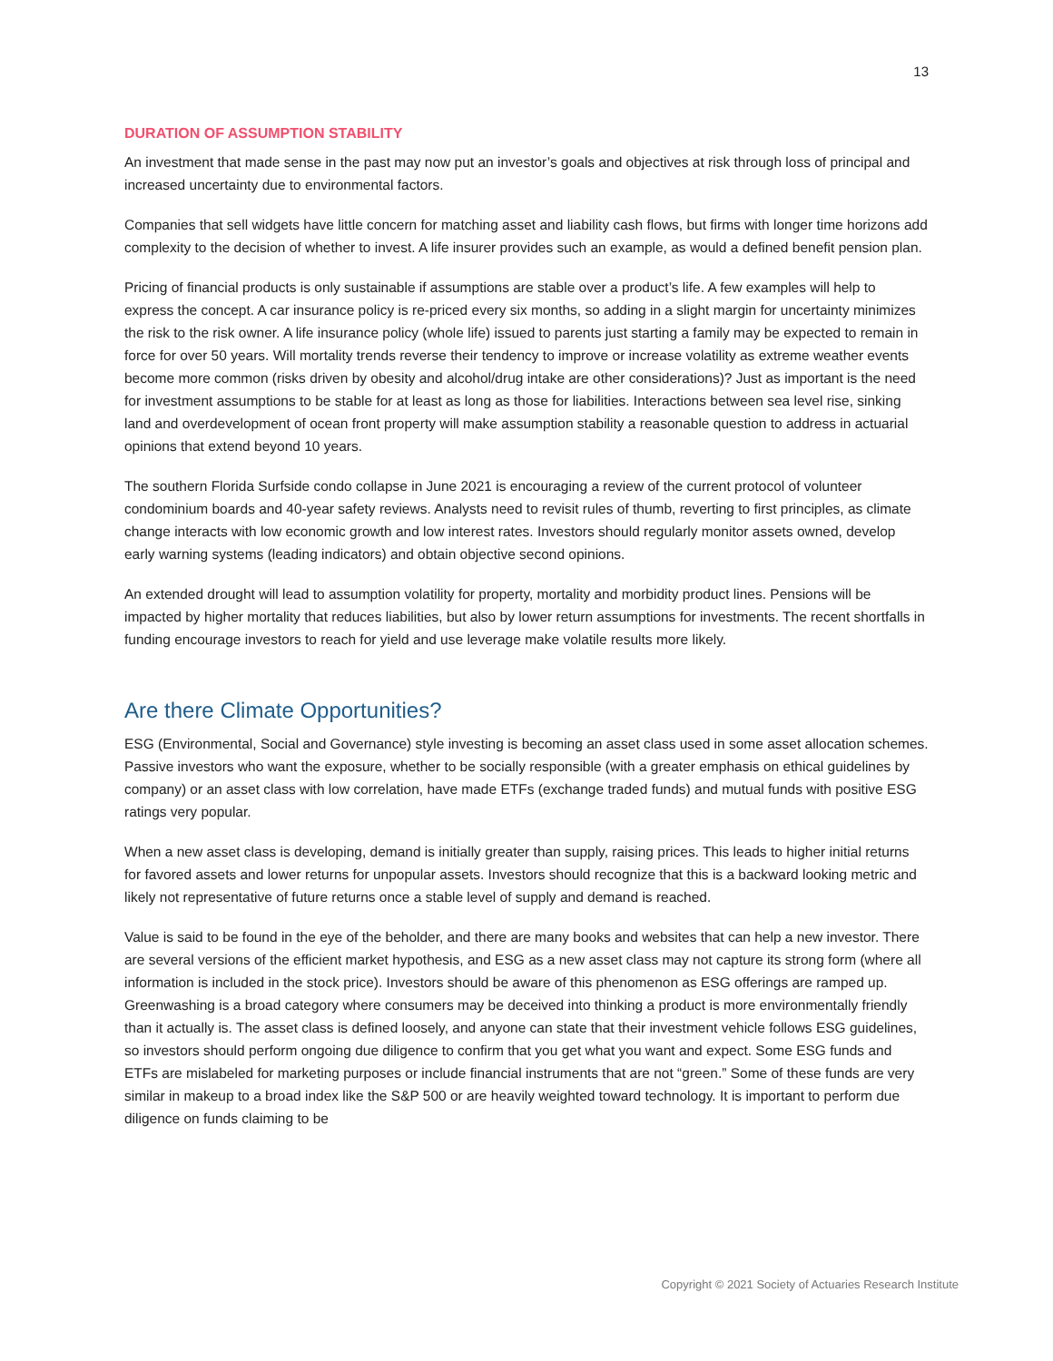13
DURATION OF ASSUMPTION STABILITY
An investment that made sense in the past may now put an investor’s goals and objectives at risk through loss of principal and increased uncertainty due to environmental factors.
Companies that sell widgets have little concern for matching asset and liability cash flows, but firms with longer time horizons add complexity to the decision of whether to invest. A life insurer provides such an example, as would a defined benefit pension plan.
Pricing of financial products is only sustainable if assumptions are stable over a product’s life. A few examples will help to express the concept. A car insurance policy is re-priced every six months, so adding in a slight margin for uncertainty minimizes the risk to the risk owner. A life insurance policy (whole life) issued to parents just starting a family may be expected to remain in force for over 50 years. Will mortality trends reverse their tendency to improve or increase volatility as extreme weather events become more common (risks driven by obesity and alcohol/drug intake are other considerations)? Just as important is the need for investment assumptions to be stable for at least as long as those for liabilities. Interactions between sea level rise, sinking land and overdevelopment of ocean front property will make assumption stability a reasonable question to address in actuarial opinions that extend beyond 10 years.
The southern Florida Surfside condo collapse in June 2021 is encouraging a review of the current protocol of volunteer condominium boards and 40-year safety reviews. Analysts need to revisit rules of thumb, reverting to first principles, as climate change interacts with low economic growth and low interest rates. Investors should regularly monitor assets owned, develop early warning systems (leading indicators) and obtain objective second opinions.
An extended drought will lead to assumption volatility for property, mortality and morbidity product lines. Pensions will be impacted by higher mortality that reduces liabilities, but also by lower return assumptions for investments. The recent shortfalls in funding encourage investors to reach for yield and use leverage make volatile results more likely.
Are there Climate Opportunities?
ESG (Environmental, Social and Governance) style investing is becoming an asset class used in some asset allocation schemes. Passive investors who want the exposure, whether to be socially responsible (with a greater emphasis on ethical guidelines by company) or an asset class with low correlation, have made ETFs (exchange traded funds) and mutual funds with positive ESG ratings very popular.
When a new asset class is developing, demand is initially greater than supply, raising prices. This leads to higher initial returns for favored assets and lower returns for unpopular assets. Investors should recognize that this is a backward looking metric and likely not representative of future returns once a stable level of supply and demand is reached.
Value is said to be found in the eye of the beholder, and there are many books and websites that can help a new investor. There are several versions of the efficient market hypothesis, and ESG as a new asset class may not capture its strong form (where all information is included in the stock price). Investors should be aware of this phenomenon as ESG offerings are ramped up. Greenwashing is a broad category where consumers may be deceived into thinking a product is more environmentally friendly than it actually is. The asset class is defined loosely, and anyone can state that their investment vehicle follows ESG guidelines, so investors should perform ongoing due diligence to confirm that you get what you want and expect. Some ESG funds and ETFs are mislabeled for marketing purposes or include financial instruments that are not “green.” Some of these funds are very similar in makeup to a broad index like the S&P 500 or are heavily weighted toward technology. It is important to perform due diligence on funds claiming to be
Copyright © 2021 Society of Actuaries Research Institute